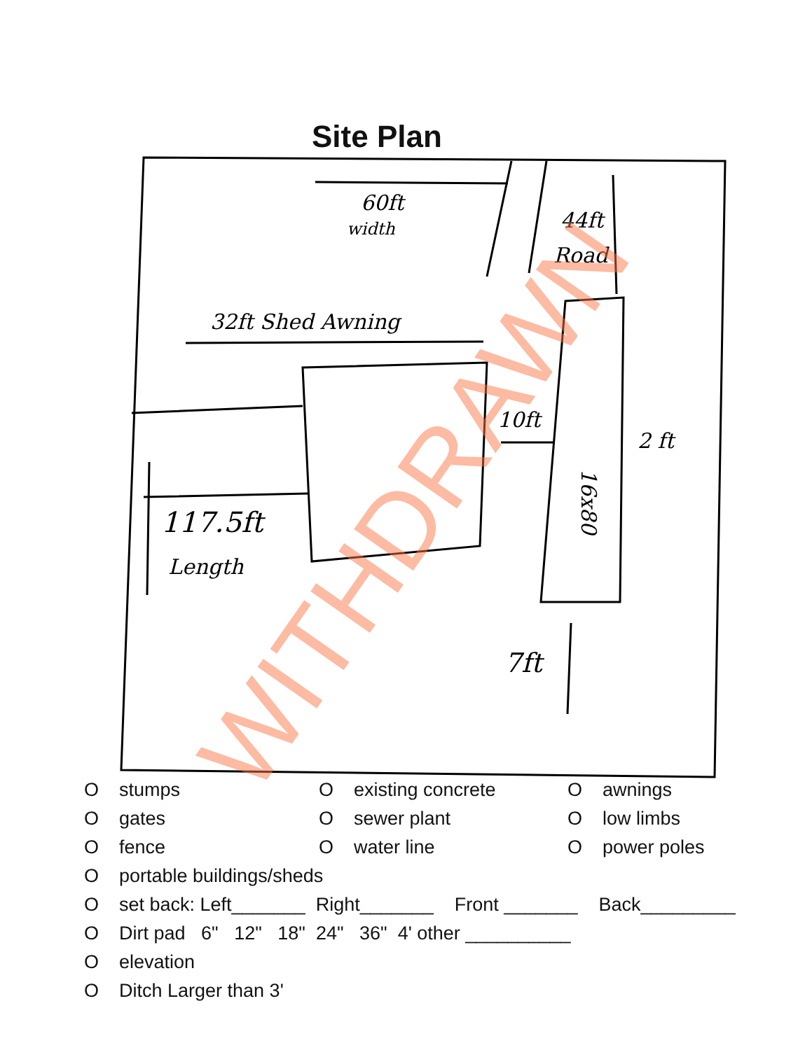Site Plan
60ft
width
44ft
Road
32ft Shed Awning
10ft
16x80
2 ft
117.5ft
Length
7ft
WITHDRAWN
Ostumps O existing concrete O awnings
Ogates O sewer plant O low limbs
Ofence O water line O power poles
Oportable buildings/sheds
Oset back: Left_______ Right_______ Front _______ Back_________
O Dirt pad 6" 12" 18" 24" 36" 4' other __________
Oelevation
O Ditch Larger than 3'